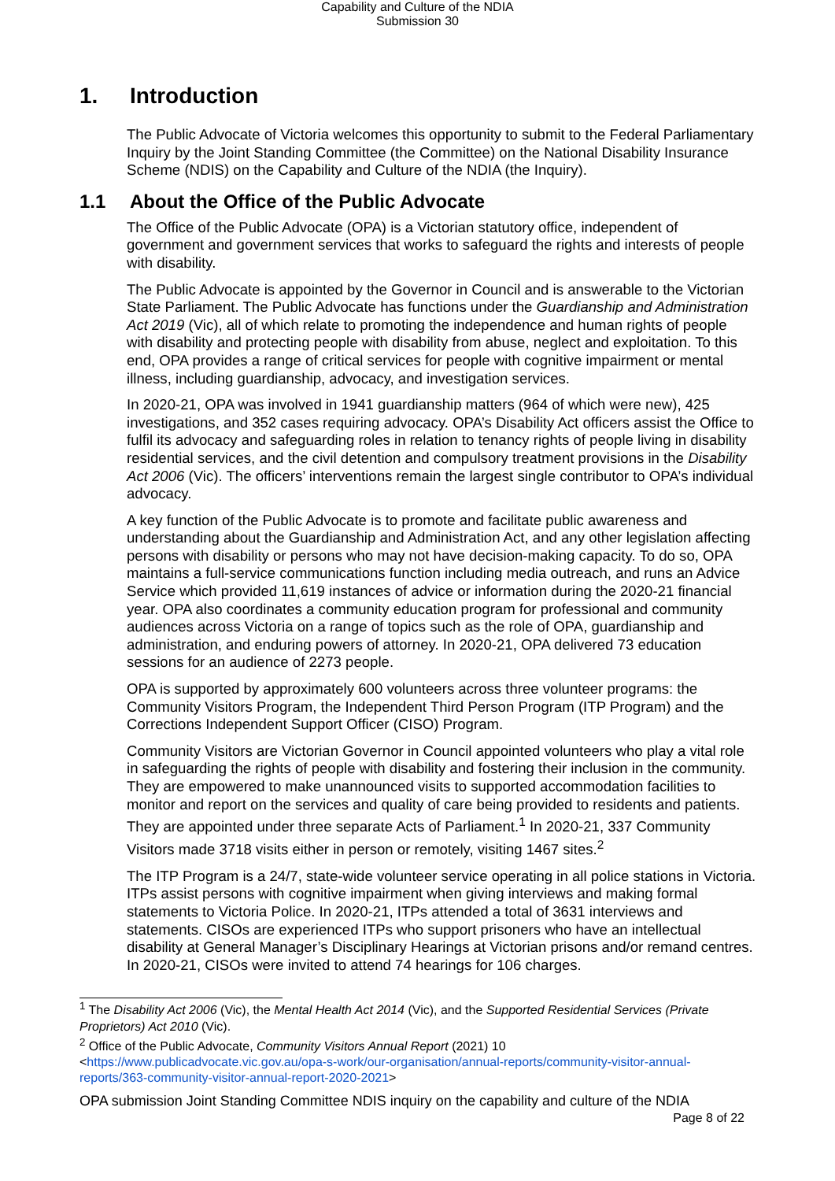Capability and Culture of the NDIA
Submission 30
1. Introduction
The Public Advocate of Victoria welcomes this opportunity to submit to the Federal Parliamentary Inquiry by the Joint Standing Committee (the Committee) on the National Disability Insurance Scheme (NDIS) on the Capability and Culture of the NDIA (the Inquiry).
1.1 About the Office of the Public Advocate
The Office of the Public Advocate (OPA) is a Victorian statutory office, independent of government and government services that works to safeguard the rights and interests of people with disability.
The Public Advocate is appointed by the Governor in Council and is answerable to the Victorian State Parliament. The Public Advocate has functions under the Guardianship and Administration Act 2019 (Vic), all of which relate to promoting the independence and human rights of people with disability and protecting people with disability from abuse, neglect and exploitation. To this end, OPA provides a range of critical services for people with cognitive impairment or mental illness, including guardianship, advocacy, and investigation services.
In 2020-21, OPA was involved in 1941 guardianship matters (964 of which were new), 425 investigations, and 352 cases requiring advocacy. OPA’s Disability Act officers assist the Office to fulfil its advocacy and safeguarding roles in relation to tenancy rights of people living in disability residential services, and the civil detention and compulsory treatment provisions in the Disability Act 2006 (Vic). The officers’ interventions remain the largest single contributor to OPA’s individual advocacy.
A key function of the Public Advocate is to promote and facilitate public awareness and understanding about the Guardianship and Administration Act, and any other legislation affecting persons with disability or persons who may not have decision-making capacity. To do so, OPA maintains a full-service communications function including media outreach, and runs an Advice Service which provided 11,619 instances of advice or information during the 2020-21 financial year. OPA also coordinates a community education program for professional and community audiences across Victoria on a range of topics such as the role of OPA, guardianship and administration, and enduring powers of attorney. In 2020-21, OPA delivered 73 education sessions for an audience of 2273 people.
OPA is supported by approximately 600 volunteers across three volunteer programs: the Community Visitors Program, the Independent Third Person Program (ITP Program) and the Corrections Independent Support Officer (CISO) Program.
Community Visitors are Victorian Governor in Council appointed volunteers who play a vital role in safeguarding the rights of people with disability and fostering their inclusion in the community. They are empowered to make unannounced visits to supported accommodation facilities to monitor and report on the services and quality of care being provided to residents and patients. They are appointed under three separate Acts of Parliament.<sup>1</sup> In 2020-21, 337 Community Visitors made 3718 visits either in person or remotely, visiting 1467 sites.<sup>2</sup>
The ITP Program is a 24/7, state-wide volunteer service operating in all police stations in Victoria. ITPs assist persons with cognitive impairment when giving interviews and making formal statements to Victoria Police. In 2020-21, ITPs attended a total of 3631 interviews and statements. CISOs are experienced ITPs who support prisoners who have an intellectual disability at General Manager’s Disciplinary Hearings at Victorian prisons and/or remand centres. In 2020-21, CISOs were invited to attend 74 hearings for 106 charges.
<sup>1</sup> The Disability Act 2006 (Vic), the Mental Health Act 2014 (Vic), and the Supported Residential Services (Private Proprietors) Act 2010 (Vic).
<sup>2</sup> Office of the Public Advocate, Community Visitors Annual Report (2021) 10 <https://www.publicadvocate.vic.gov.au/opa-s-work/our-organisation/annual-reports/community-visitor-annual-reports/363-community-visitor-annual-report-2020-2021>
OPA submission Joint Standing Committee NDIS inquiry on the capability and culture of the NDIA
Page 8 of 22